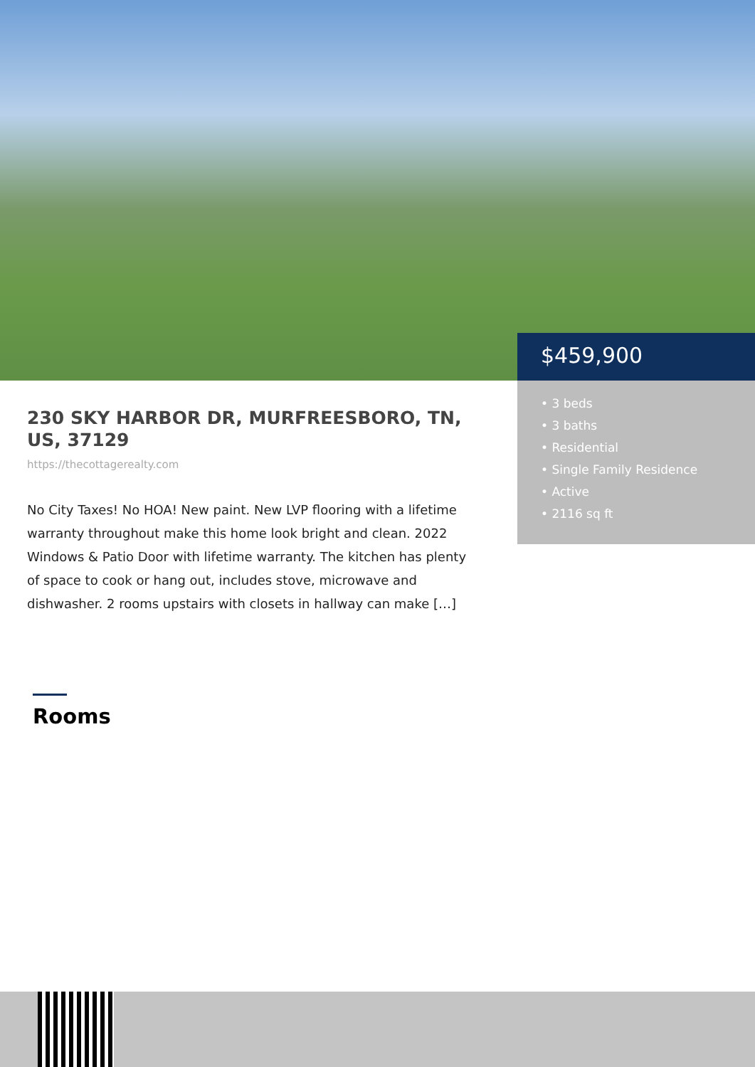$459,900
• 3 beds
• 3 baths
• Residential
• Single Family Residence
• Active
• 2116 sq ft
230 SKY HARBOR DR, MURFREESBORO, TN, US, 37129
https://thecottagerealty.com
No City Taxes! No HOA! New paint. New LVP flooring with a lifetime warranty throughout make this home look bright and clean. 2022 Windows & Patio Door with lifetime warranty. The kitchen has plenty of space to cook or hang out, includes stove, microwave and dishwasher. 2 rooms upstairs with closets in hallway can make […]
Rooms